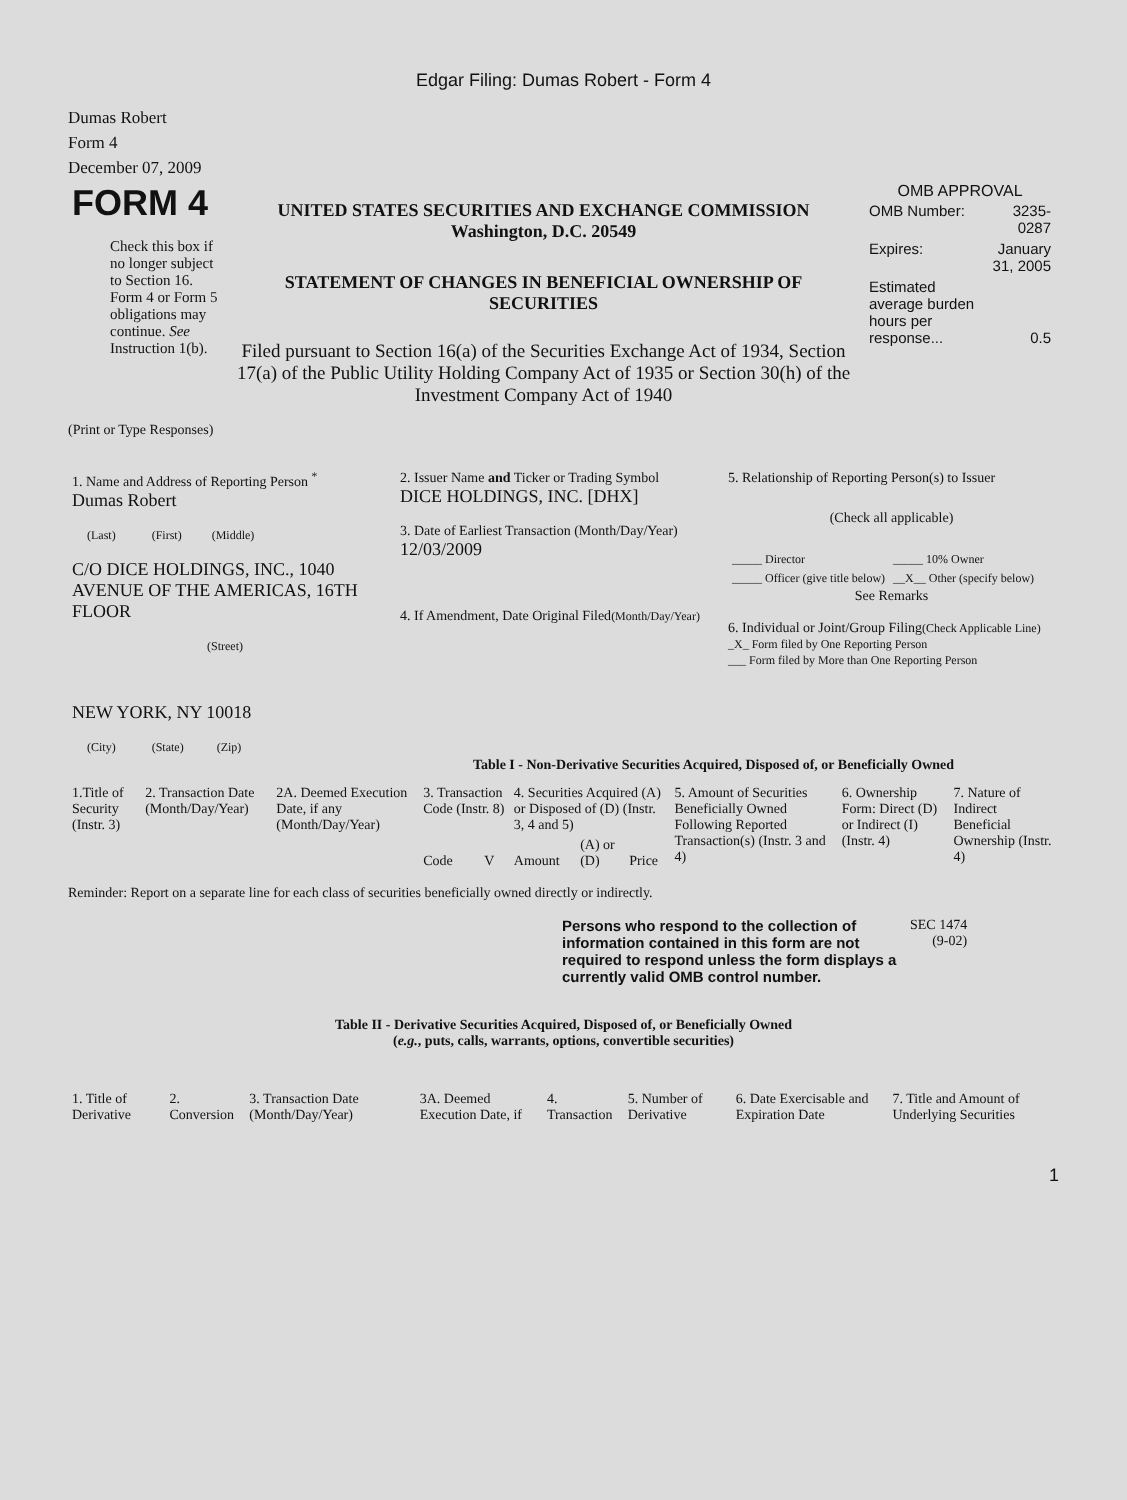Edgar Filing: Dumas Robert - Form 4
Dumas Robert
Form 4
December 07, 2009
| FORM 4 Check this box if no longer subject to Section 16. Form 4 or Form 5 obligations may continue. See Instruction 1(b). | UNITED STATES SECURITIES AND EXCHANGE COMMISSION Washington, D.C. 20549 STATEMENT OF CHANGES IN BENEFICIAL OWNERSHIP OF SECURITIES Filed pursuant to Section 16(a) of the Securities Exchange Act of 1934, Section 17(a) of the Public Utility Holding Company Act of 1935 or Section 30(h) of the Investment Company Act of 1940 | OMB APPROVAL / OMB Number: / 3235-0287 / / Expires: / January 31, 2005 / / Estimated average burden hours per response... / 0.5 / |
(Print or Type Responses)
| 1. Name and Address of Reporting Person <sup>*</sup> Dumas Robert (Last) (First) (Middle) C/O DICE HOLDINGS, INC., 1040 AVENUE OF THE AMERICAS, 16TH FLOOR (Street) NEW YORK, NY 10018 (City) (State) (Zip) | 2. Issuer Name and Ticker or Trading Symbol DICE HOLDINGS, INC. [DHX] 3. Date of Earliest Transaction (Month/Day/Year) 12/03/2009 4. If Amendment, Date Original Filed (Month/Day/Year) | 5. Relationship of Reporting Person(s) to Issuer (Check all applicable) / _____ Director / _____ 10% Owner / / _____ Officer (give title below) / __X__ Other (specify below) / See Remarks 6. Individual or Joint/Group Filing (Check Applicable Line) _X_ Form filed by One Reporting Person ___ Form filed by More than One Reporting Person |
Table I - Non-Derivative Securities Acquired, Disposed of, or Beneficially Owned
| 1.Title of Security (Instr. 3) | 2. Transaction Date (Month/Day/Year) | 2A. Deemed Execution Date, if any (Month/Day/Year) | 3. Transaction Code (Instr. 8) | | 4. Securities Acquired (A) or Disposed of (D) (Instr. 3, 4 and 5) | | | 5. Amount of Securities Beneficially Owned Following Reported Transaction(s) (Instr. 3 and 4) | 6. Ownership Form: Direct (D) or Indirect (I) (Instr. 4) | 7. Nature of Indirect Beneficial Ownership (Instr. 4) |
| --- | --- | --- | --- | --- | --- | --- | --- | --- | --- | --- |
| | | | Code | V | Amount | (A) or (D) | Price | | | |
Reminder: Report on a separate line for each class of securities beneficially owned directly or indirectly.
| Persons who respond to the collection of information contained in this form are not required to respond unless the form displays a currently valid OMB control number. | SEC 1474 (9-02) |
Table II - Derivative Securities Acquired, Disposed of, or Beneficially Owned
(e.g., puts, calls, warrants, options, convertible securities)
| 1. Title of Derivative | 2. Conversion | 3. Transaction Date (Month/Day/Year) | 3A. Deemed Execution Date, if | 4. Transaction | 5. Number of Derivative | 6. Date Exercisable and Expiration Date | 7. Title and Amount of Underlying Securities |
| --- | --- | --- | --- | --- | --- | --- | --- |
1